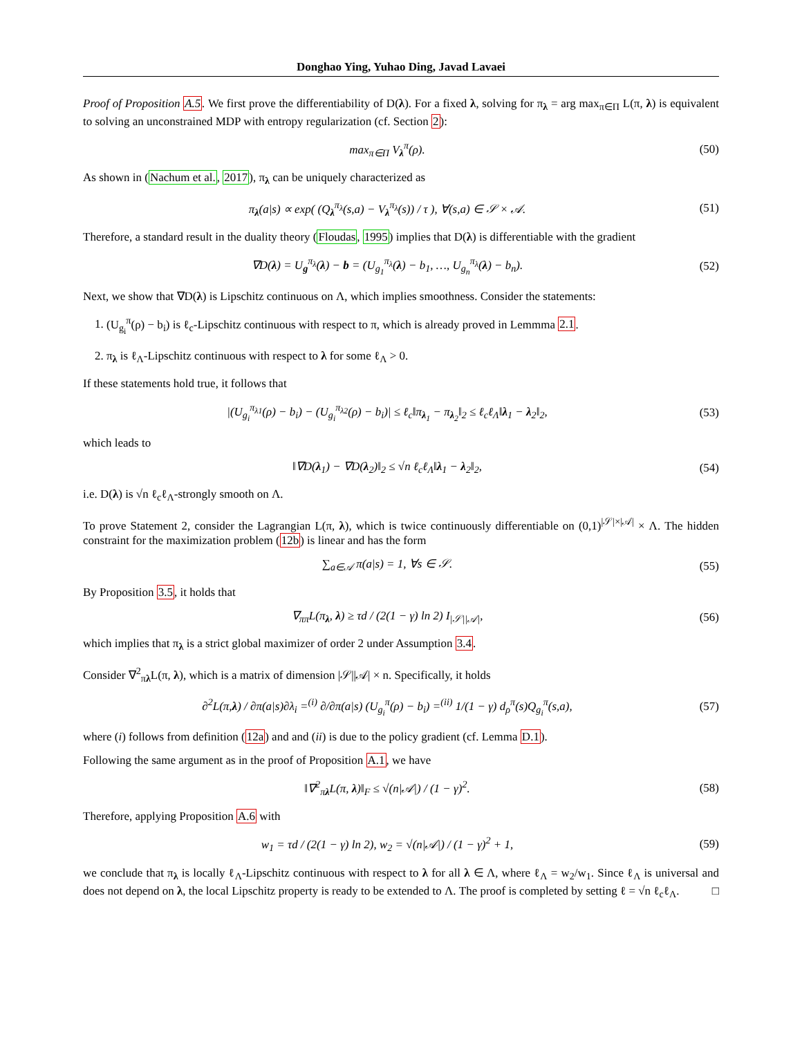Donghao Ying, Yuhao Ding, Javad Lavaei
Proof of Proposition A.5. We first prove the differentiability of D(λ). For a fixed λ, solving for π<sub>λ</sub> = arg max<sub>π∈Π</sub> L(π, λ) is equivalent to solving an unconstrained MDP with entropy regularization (cf. Section 2):
max<sub>π∈Π</sub> V<sub>λ</sub><sup>π</sup>(ρ). (50)
As shown in (Nachum et al., 2017), π<sub>λ</sub> can be uniquely characterized as
π<sub>λ</sub>(a|s) ∝ exp( (Q<sub>λ</sub><sup>π<sub>λ</sub></sup>(s,a) − V<sub>λ</sub><sup>π<sub>λ</sub></sup>(s)) / τ ), ∀(s,a) ∈ 𝒮 × 𝒜. (51)
Therefore, a standard result in the duality theory (Floudas, 1995) implies that D(λ) is differentiable with the gradient
∇D(λ) = U<sub>g</sub><sup>π<sub>λ</sub></sup>(λ) − b = (U<sub>g<sub>1</sub></sub><sup>π<sub>λ</sub></sup>(λ) − b<sub>1</sub>, …, U<sub>g<sub>n</sub></sub><sup>π<sub>λ</sub></sup>(λ) − b<sub>n</sub>). (52)
Next, we show that ∇D(λ) is Lipschitz continuous on Λ, which implies smoothness. Consider the statements:
1. (U<sub>g<sub>i</sub></sub><sup>π</sup>(ρ) − b<sub>i</sub>) is ℓ<sub>c</sub>-Lipschitz continuous with respect to π, which is already proved in Lemmma 2.1.
2. π<sub>λ</sub> is ℓ<sub>Λ</sub>-Lipschitz continuous with respect to λ for some ℓ<sub>Λ</sub> > 0.
If these statements hold true, it follows that
|(U<sub>g<sub>i</sub></sub><sup>π<sub>λ1</sub></sup>(ρ) − b<sub>i</sub>) − (U<sub>g<sub>i</sub></sub><sup>π<sub>λ2</sub></sup>(ρ) − b<sub>i</sub>)| ≤ ℓ<sub>c</sub>‖π<sub>λ<sub>1</sub></sub> − π<sub>λ<sub>2</sub></sub>‖<sub>2</sub> ≤ ℓ<sub>c</sub>ℓ<sub>Λ</sub>‖λ<sub>1</sub> − λ<sub>2</sub>‖<sub>2</sub>, (53)
which leads to
‖∇D(λ<sub>1</sub>) − ∇D(λ<sub>2</sub>)‖<sub>2</sub> ≤ √n ℓ<sub>c</sub>ℓ<sub>Λ</sub>‖λ<sub>1</sub> − λ<sub>2</sub>‖<sub>2</sub>, (54)
i.e. D(λ) is √n ℓ<sub>c</sub>ℓ<sub>Λ</sub>-strongly smooth on Λ.
To prove Statement 2, consider the Lagrangian L(π, λ), which is twice continuously differentiable on (0,1)<sup>|𝒮|×|𝒜|</sup> × Λ. The hidden constraint for the maximization problem (12b) is linear and has the form
∑<sub>a∈𝒜</sub> π(a|s) = 1, ∀s ∈ 𝒮. (55)
By Proposition 3.5, it holds that
∇<sub>ππ</sub>L(π<sub>λ</sub>, λ) ≥ τd / (2(1 − γ) ln 2) I<sub>|𝒮||𝒜|</sub>, (56)
which implies that π<sub>λ</sub> is a strict global maximizer of order 2 under Assumption 3.4.
Consider ∇<sup>2</sup><sub>πλ</sub>L(π, λ), which is a matrix of dimension |𝒮||𝒜| × n. Specifically, it holds
∂<sup>2</sup>L(π,λ) / ∂π(a|s)∂λ<sub>i</sub> =<sup>(i)</sup> ∂/∂π(a|s) (U<sub>g<sub>i</sub></sub><sup>π</sup>(ρ) − b<sub>i</sub>) =<sup>(ii)</sup> 1/(1 − γ) d<sub>ρ</sub><sup>π</sup>(s)Q<sub>g<sub>i</sub></sub><sup>π</sup>(s,a), (57)
where (i) follows from definition (12a) and and (ii) is due to the policy gradient (cf. Lemma D.1).
Following the same argument as in the proof of Proposition A.1, we have
‖∇<sup>2</sup><sub>πλ</sub>L(π, λ)‖<sub>F</sub> ≤ √(n|𝒜|) / (1 − γ)<sup>2</sup>. (58)
Therefore, applying Proposition A.6 with
w<sub>1</sub> = τd / (2(1 − γ) ln 2), w<sub>2</sub> = √(n|𝒜|) / (1 − γ)<sup>2</sup> + 1, (59)
we conclude that π<sub>λ</sub> is locally ℓ<sub>Λ</sub>-Lipschitz continuous with respect to λ for all λ ∈ Λ, where ℓ<sub>Λ</sub> = w<sub>2</sub>/w<sub>1</sub>. Since ℓ<sub>Λ</sub> is universal and does not depend on λ, the local Lipschitz property is ready to be extended to Λ. The proof is completed by setting ℓ = √n ℓ<sub>c</sub>ℓ<sub>Λ</sub>. □